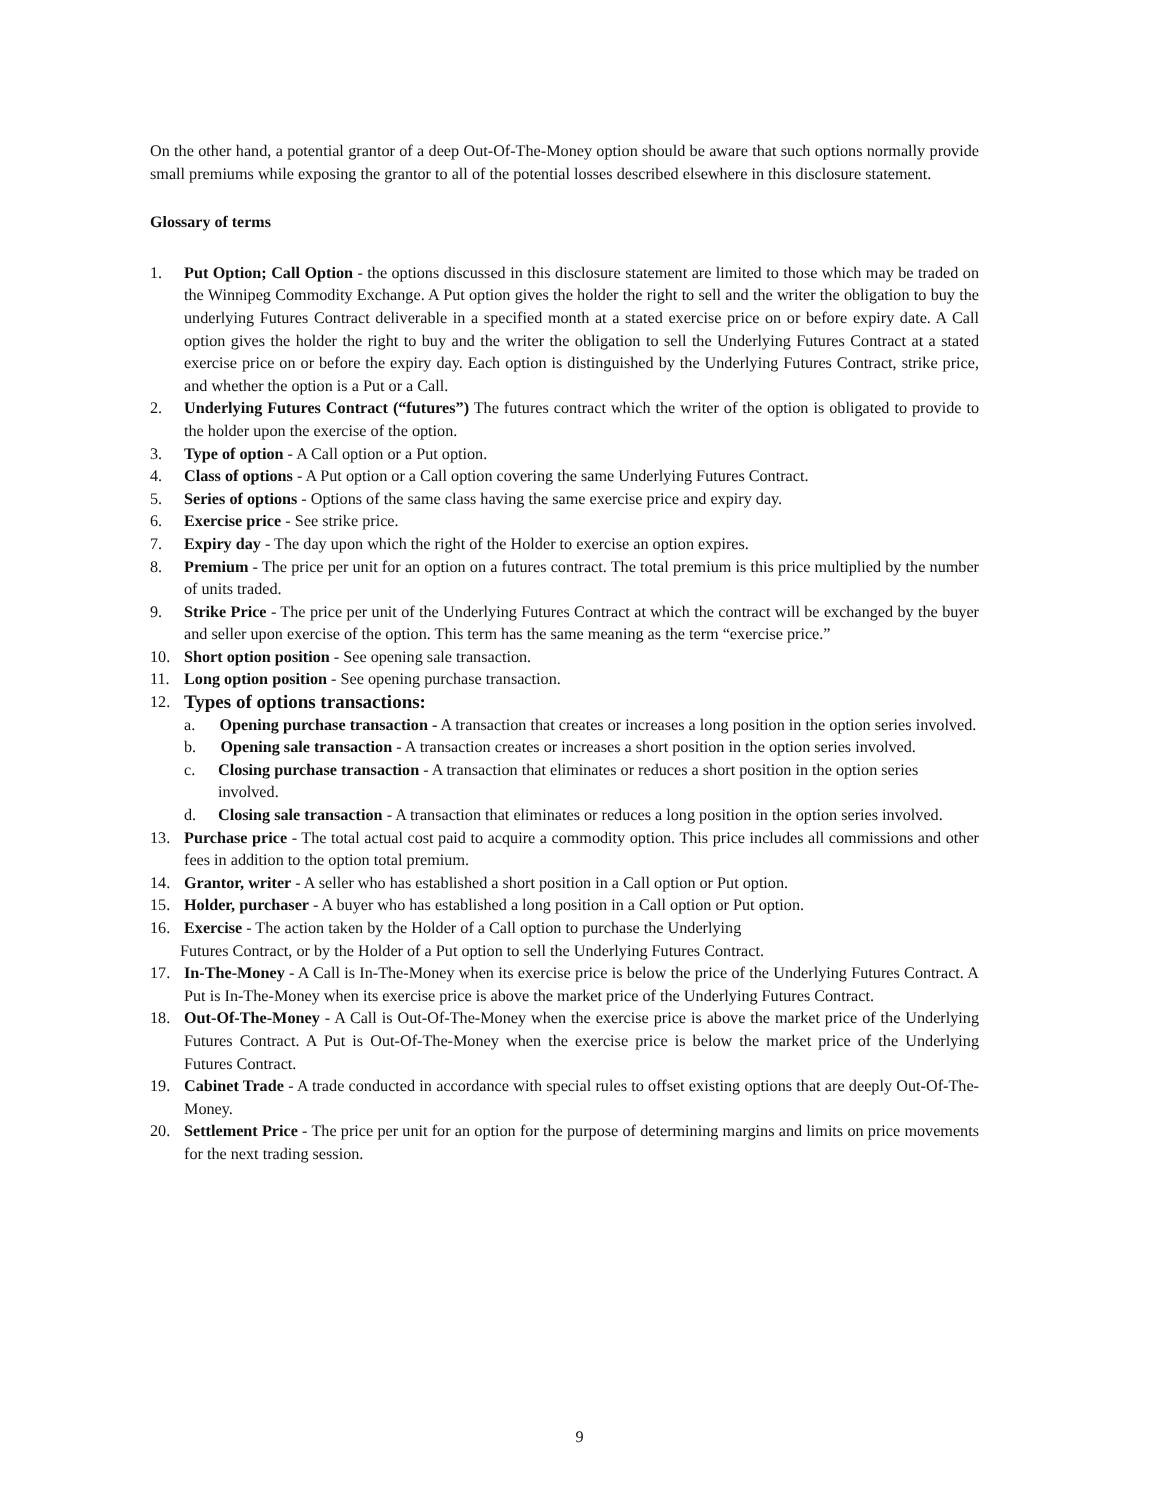On the other hand, a potential grantor of a deep Out-Of-The-Money option should be aware that such options normally provide small premiums while exposing the grantor to all of the potential losses described elsewhere in this disclosure statement.
Glossary of terms
1. Put Option; Call Option - the options discussed in this disclosure statement are limited to those which may be traded on the Winnipeg Commodity Exchange. A Put option gives the holder the right to sell and the writer the obligation to buy the underlying Futures Contract deliverable in a specified month at a stated exercise price on or before expiry date. A Call option gives the holder the right to buy and the writer the obligation to sell the Underlying Futures Contract at a stated exercise price on or before the expiry day. Each option is distinguished by the Underlying Futures Contract, strike price, and whether the option is a Put or a Call.
2. Underlying Futures Contract (“futures”) The futures contract which the writer of the option is obligated to provide to the holder upon the exercise of the option.
3. Type of option - A Call option or a Put option.
4. Class of options - A Put option or a Call option covering the same Underlying Futures Contract.
5. Series of options - Options of the same class having the same exercise price and expiry day.
6. Exercise price - See strike price.
7. Expiry day - The day upon which the right of the Holder to exercise an option expires.
8. Premium - The price per unit for an option on a futures contract. The total premium is this price multiplied by the number of units traded.
9. Strike Price - The price per unit of the Underlying Futures Contract at which the contract will be exchanged by the buyer and seller upon exercise of the option. This term has the same meaning as the term “exercise price.”
10. Short option position - See opening sale transaction.
11. Long option position - See opening purchase transaction.
12. Types of options transactions:
a. Opening purchase transaction - A transaction that creates or increases a long position in the option series involved.
b. Opening sale transaction - A transaction creates or increases a short position in the option series involved.
c. Closing purchase transaction - A transaction that eliminates or reduces a short position in the option series involved.
d. Closing sale transaction - A transaction that eliminates or reduces a long position in the option series involved.
13. Purchase price - The total actual cost paid to acquire a commodity option. This price includes all commissions and other fees in addition to the option total premium.
14. Grantor, writer - A seller who has established a short position in a Call option or Put option.
15. Holder, purchaser - A buyer who has established a long position in a Call option or Put option.
16. Exercise - The action taken by the Holder of a Call option to purchase the Underlying
Futures Contract, or by the Holder of a Put option to sell the Underlying Futures Contract.
17. In-The-Money - A Call is In-The-Money when its exercise price is below the price of the Underlying Futures Contract. A Put is In-The-Money when its exercise price is above the market price of the Underlying Futures Contract.
18. Out-Of-The-Money - A Call is Out-Of-The-Money when the exercise price is above the market price of the Underlying Futures Contract. A Put is Out-Of-The-Money when the exercise price is below the market price of the Underlying Futures Contract.
19. Cabinet Trade - A trade conducted in accordance with special rules to offset existing options that are deeply Out-Of-The-Money.
20. Settlement Price - The price per unit for an option for the purpose of determining margins and limits on price movements for the next trading session.
9